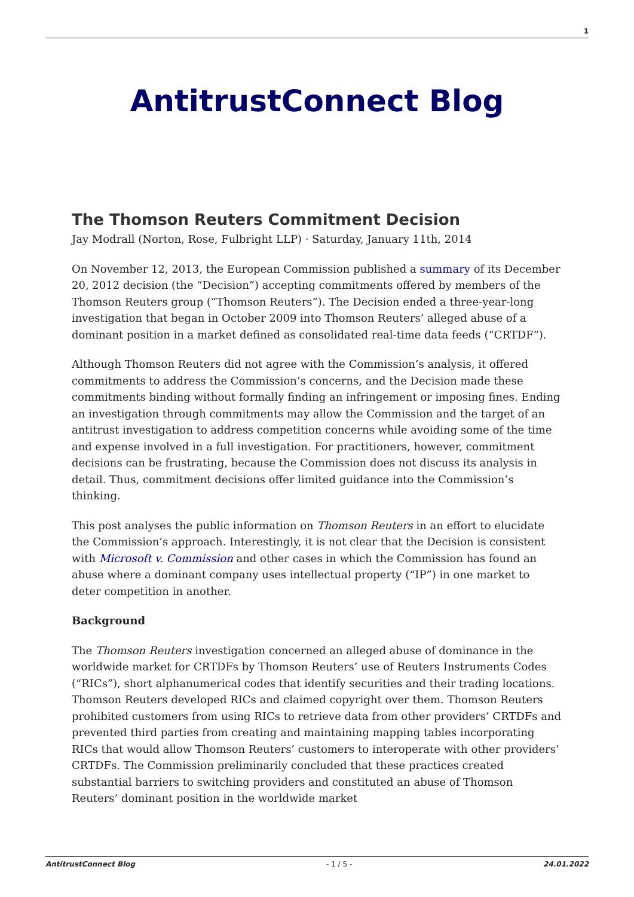1
AntitrustConnect Blog
The Thomson Reuters Commitment Decision
Jay Modrall (Norton, Rose, Fulbright LLP) · Saturday, January 11th, 2014
On November 12, 2013, the European Commission published a summary of its December 20, 2012 decision (the “Decision”) accepting commitments offered by members of the Thomson Reuters group (“Thomson Reuters”). The Decision ended a three-year-long investigation that began in October 2009 into Thomson Reuters’ alleged abuse of a dominant position in a market defined as consolidated real-time data feeds (“CRTDF”).
Although Thomson Reuters did not agree with the Commission’s analysis, it offered commitments to address the Commission’s concerns, and the Decision made these commitments binding without formally finding an infringement or imposing fines. Ending an investigation through commitments may allow the Commission and the target of an antitrust investigation to address competition concerns while avoiding some of the time and expense involved in a full investigation. For practitioners, however, commitment decisions can be frustrating, because the Commission does not discuss its analysis in detail. Thus, commitment decisions offer limited guidance into the Commission’s thinking.
This post analyses the public information on Thomson Reuters in an effort to elucidate the Commission’s approach. Interestingly, it is not clear that the Decision is consistent with Microsoft v. Commission and other cases in which the Commission has found an abuse where a dominant company uses intellectual property (“IP”) in one market to deter competition in another.
Background
The Thomson Reuters investigation concerned an alleged abuse of dominance in the worldwide market for CRTDFs by Thomson Reuters’ use of Reuters Instruments Codes (“RICs”), short alphanumerical codes that identify securities and their trading locations. Thomson Reuters developed RICs and claimed copyright over them. Thomson Reuters prohibited customers from using RICs to retrieve data from other providers’ CRTDFs and prevented third parties from creating and maintaining mapping tables incorporating RICs that would allow Thomson Reuters’ customers to interoperate with other providers’ CRTDFs. The Commission preliminarily concluded that these practices created substantial barriers to switching providers and constituted an abuse of Thomson Reuters’ dominant position in the worldwide market
AntitrustConnect Blog - 1 / 5 - 24.01.2022